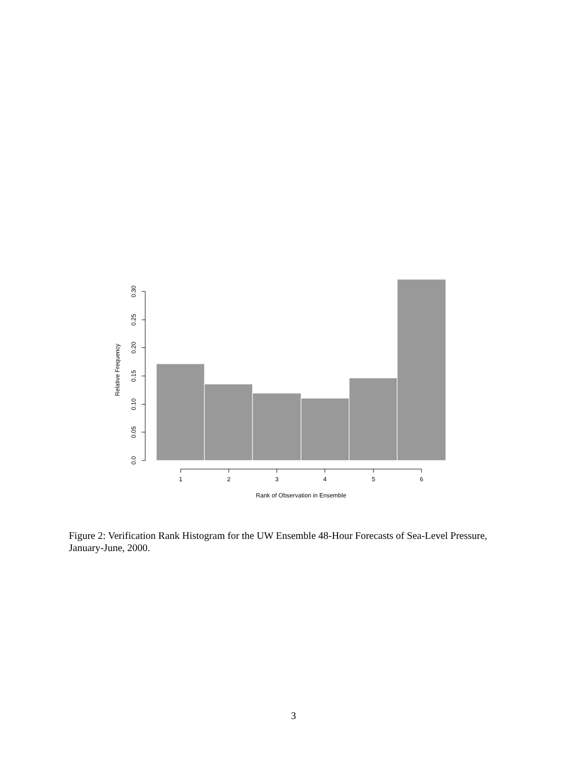0.0
0.05
0.10
0.15
0.20
0.25
0.30
Relative Frequency
1
2
3
4
5
6
Rank of Observation in Ensemble
Figure 2: Verification Rank Histogram for the UW Ensemble 48-Hour Forecasts of Sea-Level Pressure, January-June, 2000.
3